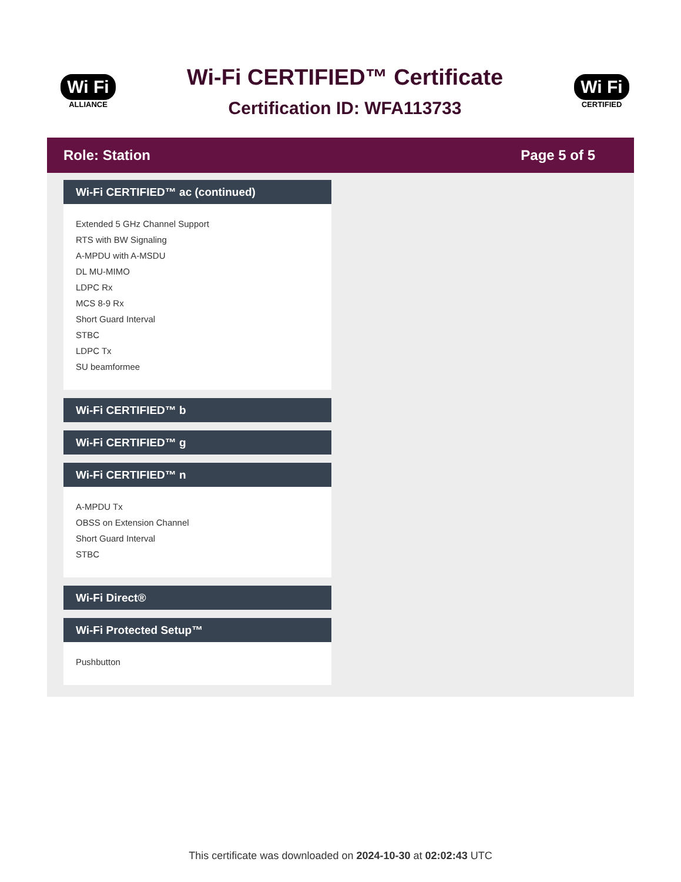Wi Fi
ALLIANCE
Wi-Fi CERTIFIED™ Certificate
Certification ID: WFA113733
Wi Fi
CERTIFIED
Role: Station Page 5 of 5
Wi-Fi CERTIFIED™ ac (continued)
Extended 5 GHz Channel Support
RTS with BW Signaling
A-MPDU with A-MSDU
DL MU-MIMO
LDPC Rx
MCS 8-9 Rx
Short Guard Interval
STBC
LDPC Tx
SU beamformee
Wi-Fi CERTIFIED™ b
Wi-Fi CERTIFIED™ g
Wi-Fi CERTIFIED™ n
A-MPDU Tx
OBSS on Extension Channel
Short Guard Interval
STBC
Wi-Fi Direct®
Wi-Fi Protected Setup™
Pushbutton
This certificate was downloaded on 2024-10-30 at 02:02:43 UTC